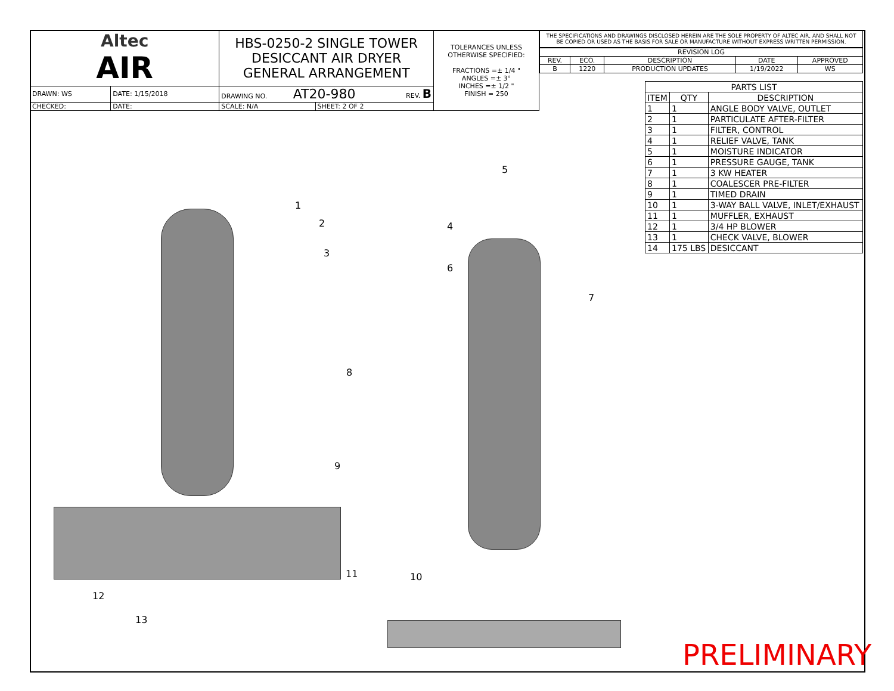| Altec AIR | | HBS-0250-2 SINGLE TOWER DESICCANT AIR DRYER GENERAL ARRANGEMENT | | TOLERANCES UNLESS OTHERWISE SPECIFIED: FRACTIONS =± 1/4 " ANGLES =± 3° INCHES =± 1/2 " FINISH = 250 |
| DRAWN: WS | DATE: 1/15/2018 | DRAWING NO. AT20-980 REV. B | | |
| CHECKED: | DATE: | SCALE: N/A | SHEET: 2 OF 2 | |
THE SPECIFICATIONS AND DRAWINGS DISCLOSED HEREIN ARE THE SOLE PROPERTY OF ALTEC AIR, AND SHALL NOT BE COPIED OR USED AS THE BASIS FOR SALE OR MANUFACTURE WITHOUT EXPRESS WRITTEN PERMISSION.
| REVISION LOG | | | | |
| --- | --- | --- | --- | --- |
| REV. | ECO. | DESCRIPTION | DATE | APPROVED |
| B | 1220 | PRODUCTION UPDATES | 1/19/2022 | WS |
| PARTS LIST | | |
| --- | --- | --- |
| ITEM | QTY | DESCRIPTION |
| 1 | 1 | ANGLE BODY VALVE, OUTLET |
| 2 | 1 | PARTICULATE AFTER-FILTER |
| 3 | 1 | FILTER, CONTROL |
| 4 | 1 | RELIEF VALVE, TANK |
| 5 | 1 | MOISTURE INDICATOR |
| 6 | 1 | PRESSURE GAUGE, TANK |
| 7 | 1 | 3 KW HEATER |
| 8 | 1 | COALESCER PRE-FILTER |
| 9 | 1 | TIMED DRAIN |
| 10 | 1 | 3-WAY BALL VALVE, INLET/EXHAUST |
| 11 | 1 | MUFFLER, EXHAUST |
| 12 | 1 | 3/4 HP BLOWER |
| 13 | 1 | CHECK VALVE, BLOWER |
| 14 | 175 LBS | DESICCANT |
1
2
3
4
5
6
7
8
9
10
11
12
13
PRELIMINARY